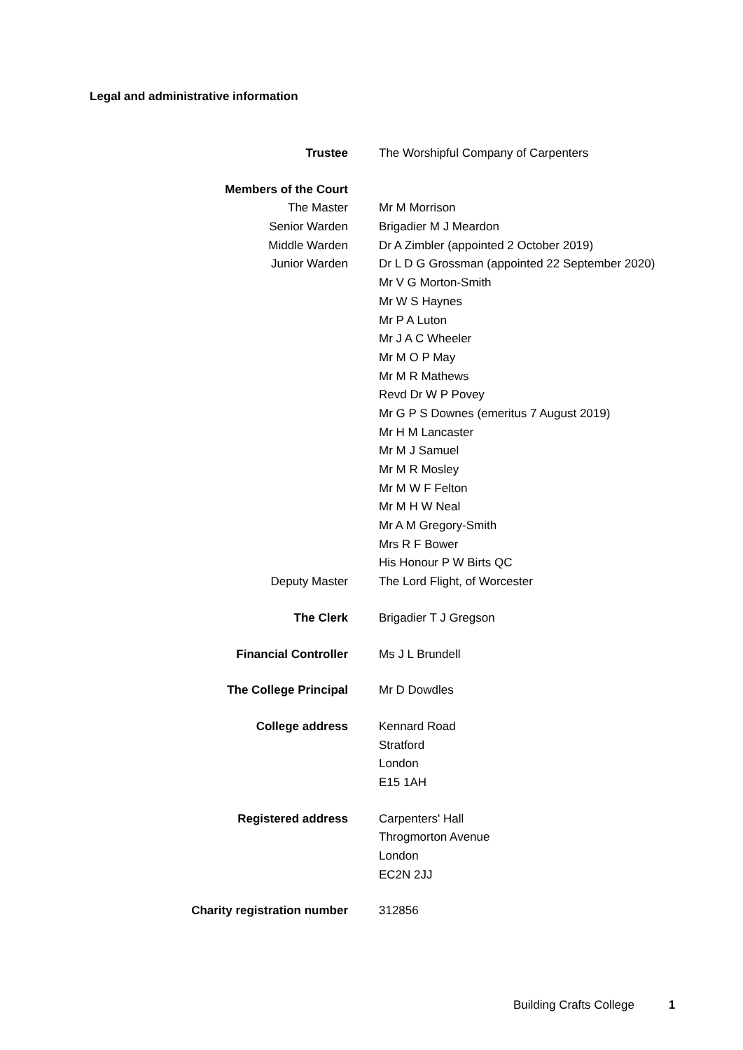Legal and administrative information
| Trustee | The Worshipful Company of Carpenters |
| Members of the Court | |
| The Master | Mr M Morrison |
| Senior Warden | Brigadier M J Meardon |
| Middle Warden | Dr A Zimbler (appointed 2 October 2019) |
| Junior Warden | Dr L D G Grossman (appointed 22 September 2020) |
| | Mr V G Morton-Smith |
| | Mr W S Haynes |
| | Mr P A Luton |
| | Mr J A C Wheeler |
| | Mr M O P May |
| | Mr M R Mathews |
| | Revd Dr W P Povey |
| | Mr G P S Downes (emeritus 7 August 2019) |
| | Mr H M Lancaster |
| | Mr M J Samuel |
| | Mr M R Mosley |
| | Mr M W F Felton |
| | Mr M H W Neal |
| | Mr A M Gregory-Smith |
| | Mrs R F Bower |
| | His Honour P W Birts QC |
| Deputy Master | The Lord Flight, of Worcester |
| The Clerk | Brigadier T J Gregson |
| Financial Controller | Ms J L Brundell |
| The College Principal | Mr D Dowdles |
| College address | Kennard Road |
| | Stratford |
| | London |
| | E15 1AH |
| Registered address | Carpenters' Hall |
| | Throgmorton Avenue |
| | London |
| | EC2N 2JJ |
| Charity registration number | 312856 |
Building Crafts College 1